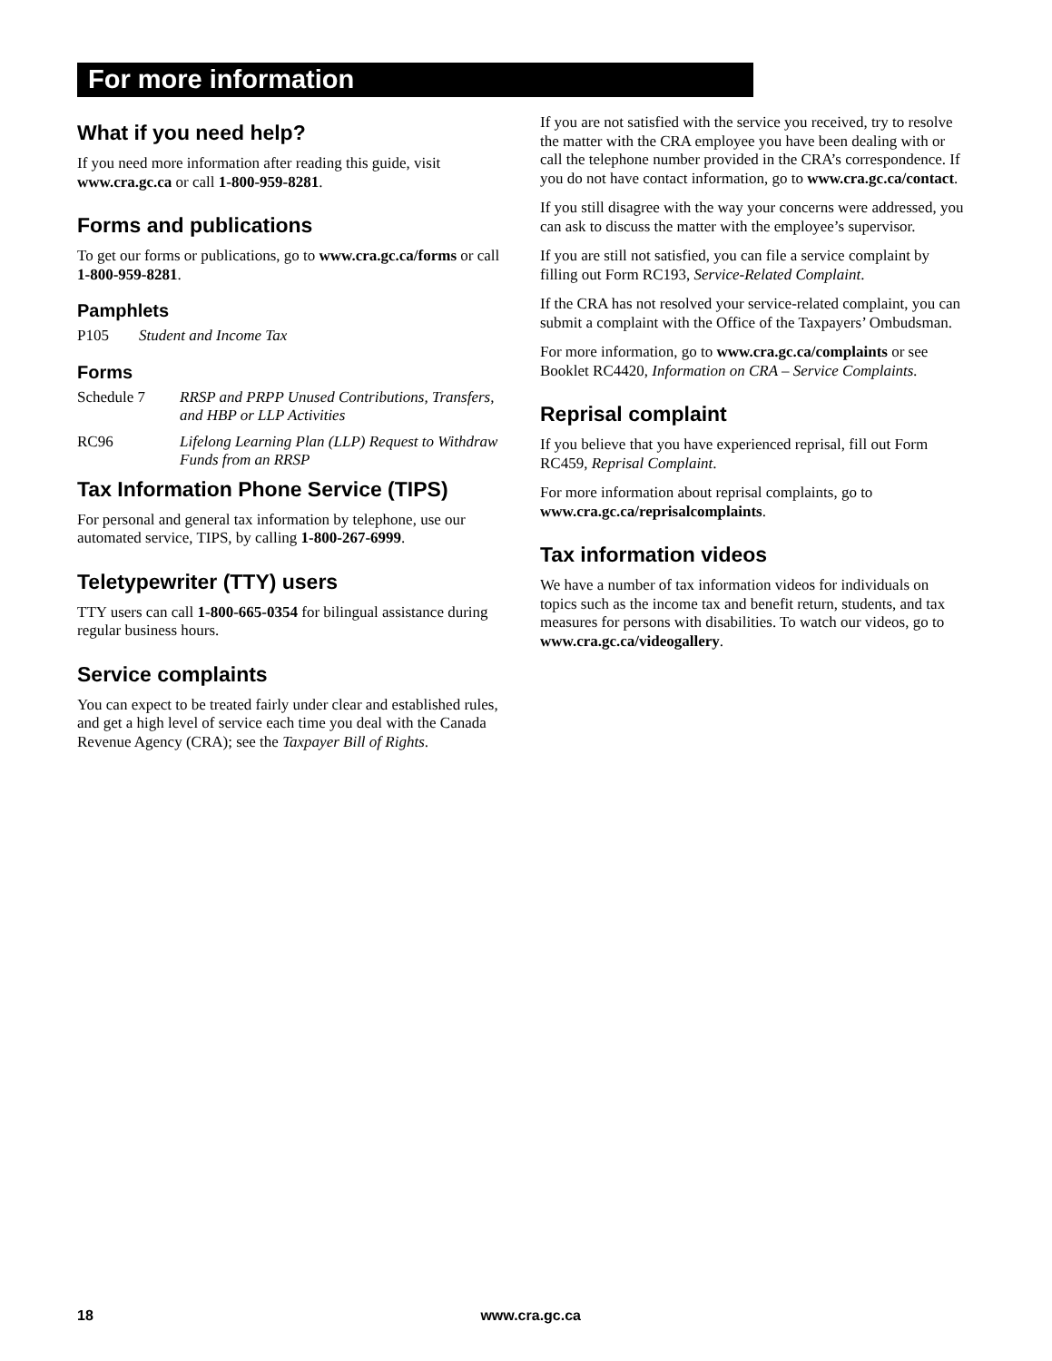For more information
What if you need help?
If you need more information after reading this guide, visit www.cra.gc.ca or call 1-800-959-8281.
Forms and publications
To get our forms or publications, go to www.cra.gc.ca/forms or call 1-800-959-8281.
Pamphlets
P105 Student and Income Tax
Forms
Schedule 7 RRSP and PRPP Unused Contributions, Transfers, and HBP or LLP Activities
RC96 Lifelong Learning Plan (LLP) Request to Withdraw Funds from an RRSP
Tax Information Phone Service (TIPS)
For personal and general tax information by telephone, use our automated service, TIPS, by calling 1-800-267-6999.
Teletypewriter (TTY) users
TTY users can call 1-800-665-0354 for bilingual assistance during regular business hours.
Service complaints
You can expect to be treated fairly under clear and established rules, and get a high level of service each time you deal with the Canada Revenue Agency (CRA); see the Taxpayer Bill of Rights.
If you are not satisfied with the service you received, try to resolve the matter with the CRA employee you have been dealing with or call the telephone number provided in the CRA’s correspondence. If you do not have contact information, go to www.cra.gc.ca/contact.
If you still disagree with the way your concerns were addressed, you can ask to discuss the matter with the employee’s supervisor.
If you are still not satisfied, you can file a service complaint by filling out Form RC193, Service-Related Complaint.
If the CRA has not resolved your service-related complaint, you can submit a complaint with the Office of the Taxpayers’ Ombudsman.
For more information, go to www.cra.gc.ca/complaints or see Booklet RC4420, Information on CRA – Service Complaints.
Reprisal complaint
If you believe that you have experienced reprisal, fill out Form RC459, Reprisal Complaint.
For more information about reprisal complaints, go to www.cra.gc.ca/reprisalcomplaints.
Tax information videos
We have a number of tax information videos for individuals on topics such as the income tax and benefit return, students, and tax measures for persons with disabilities. To watch our videos, go to www.cra.gc.ca/videogallery.
18 www.cra.gc.ca